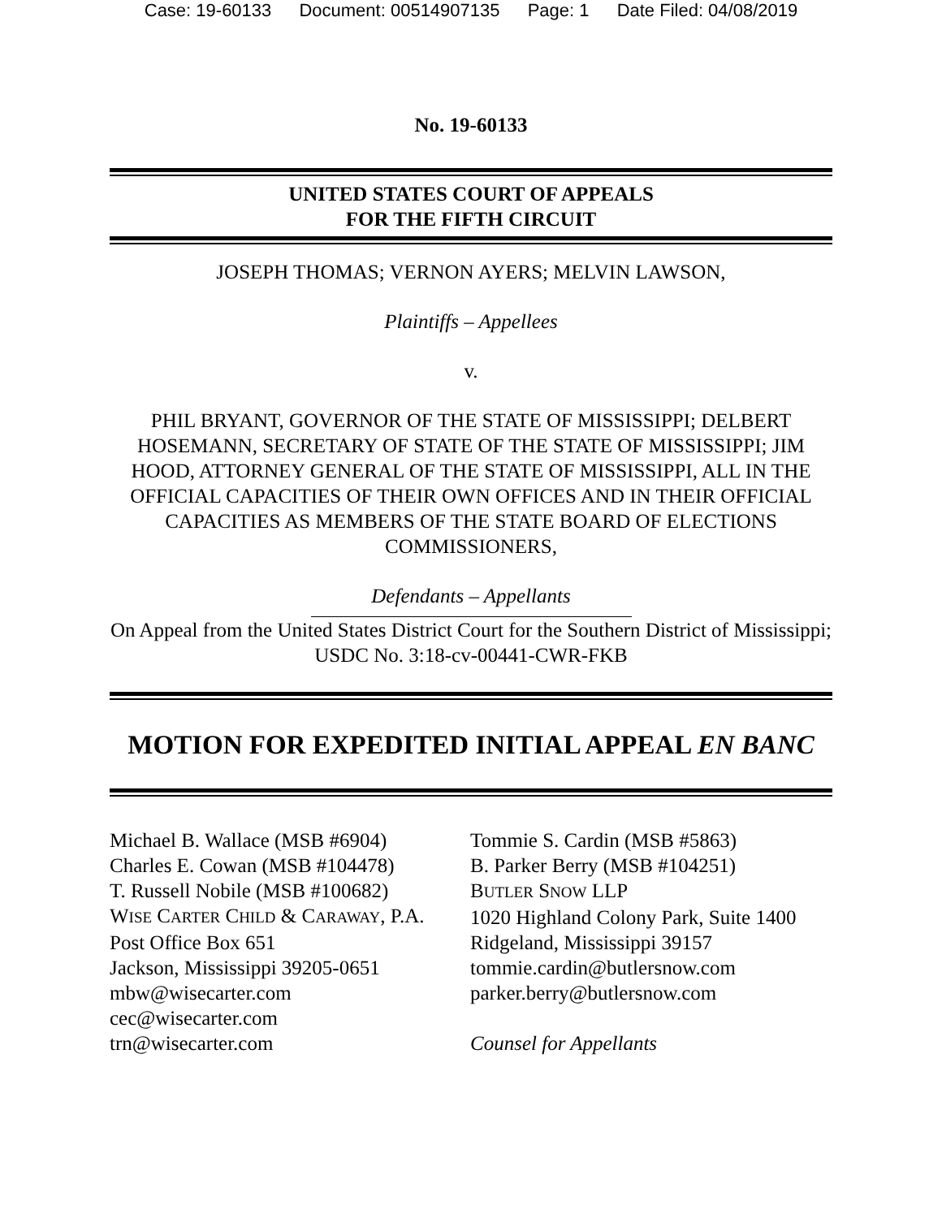Case: 19-60133 Document: 00514907135 Page: 1 Date Filed: 04/08/2019
No. 19-60133
UNITED STATES COURT OF APPEALS
FOR THE FIFTH CIRCUIT
JOSEPH THOMAS; VERNON AYERS; MELVIN LAWSON,
Plaintiffs – Appellees
v.
PHIL BRYANT, GOVERNOR OF THE STATE OF MISSISSIPPI; DELBERT HOSEMANN, SECRETARY OF STATE OF THE STATE OF MISSISSIPPI; JIM HOOD, ATTORNEY GENERAL OF THE STATE OF MISSISSIPPI, ALL IN THE OFFICIAL CAPACITIES OF THEIR OWN OFFICES AND IN THEIR OFFICIAL CAPACITIES AS MEMBERS OF THE STATE BOARD OF ELECTIONS COMMISSIONERS,
Defendants – Appellants
On Appeal from the United States District Court for the Southern District of Mississippi; USDC No. 3:18-cv-00441-CWR-FKB
MOTION FOR EXPEDITED INITIAL APPEAL EN BANC
Michael B. Wallace (MSB #6904)
Charles E. Cowan (MSB #104478)
T. Russell Nobile (MSB #100682)
WISE CARTER CHILD & CARAWAY, P.A.
Post Office Box 651
Jackson, Mississippi 39205-0651
mbw@wisecarter.com
cec@wisecarter.com
trn@wisecarter.com
Tommie S. Cardin (MSB #5863)
B. Parker Berry (MSB #104251)
BUTLER SNOW LLP
1020 Highland Colony Park, Suite 1400
Ridgeland, Mississippi 39157
tommie.cardin@butlersnow.com
parker.berry@butlersnow.com
Counsel for Appellants